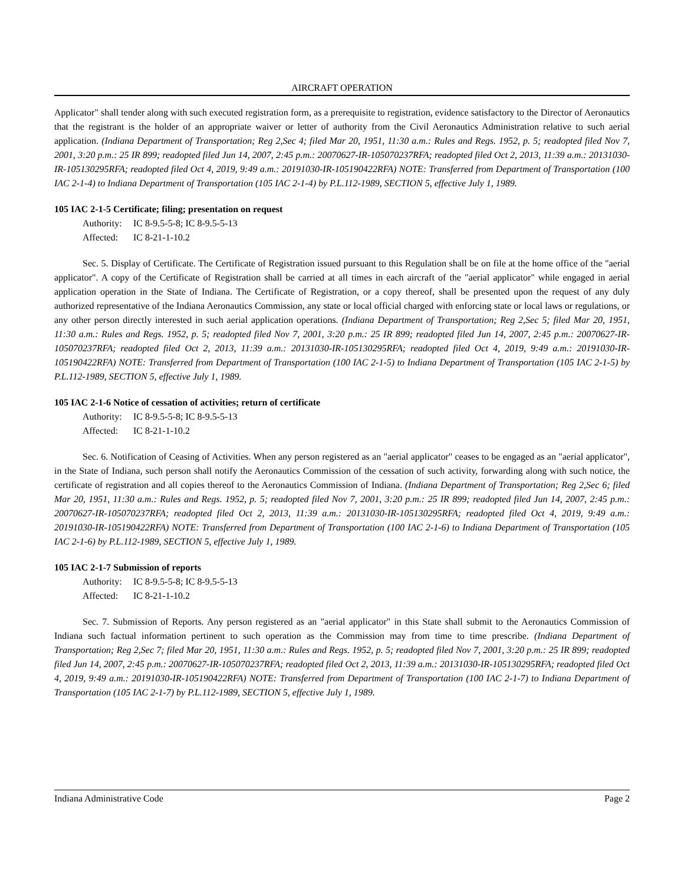AIRCRAFT OPERATION
Applicator" shall tender along with such executed registration form, as a prerequisite to registration, evidence satisfactory to the Director of Aeronautics that the registrant is the holder of an appropriate waiver or letter of authority from the Civil Aeronautics Administration relative to such aerial application. (Indiana Department of Transportation; Reg 2,Sec 4; filed Mar 20, 1951, 11:30 a.m.: Rules and Regs. 1952, p. 5; readopted filed Nov 7, 2001, 3:20 p.m.: 25 IR 899; readopted filed Jun 14, 2007, 2:45 p.m.: 20070627-IR-105070237RFA; readopted filed Oct 2, 2013, 11:39 a.m.: 20131030-IR-105130295RFA; readopted filed Oct 4, 2019, 9:49 a.m.: 20191030-IR-105190422RFA) NOTE: Transferred from Department of Transportation (100 IAC 2-1-4) to Indiana Department of Transportation (105 IAC 2-1-4) by P.L.112-1989, SECTION 5, effective July 1, 1989.
105 IAC 2-1-5 Certificate; filing; presentation on request
Authority: IC 8-9.5-5-8; IC 8-9.5-5-13
Affected: IC 8-21-1-10.2
Sec. 5. Display of Certificate. The Certificate of Registration issued pursuant to this Regulation shall be on file at the home office of the "aerial applicator". A copy of the Certificate of Registration shall be carried at all times in each aircraft of the "aerial applicator" while engaged in aerial application operation in the State of Indiana. The Certificate of Registration, or a copy thereof, shall be presented upon the request of any duly authorized representative of the Indiana Aeronautics Commission, any state or local official charged with enforcing state or local laws or regulations, or any other person directly interested in such aerial application operations. (Indiana Department of Transportation; Reg 2,Sec 5; filed Mar 20, 1951, 11:30 a.m.: Rules and Regs. 1952, p. 5; readopted filed Nov 7, 2001, 3:20 p.m.: 25 IR 899; readopted filed Jun 14, 2007, 2:45 p.m.: 20070627-IR-105070237RFA; readopted filed Oct 2, 2013, 11:39 a.m.: 20131030-IR-105130295RFA; readopted filed Oct 4, 2019, 9:49 a.m.: 20191030-IR-105190422RFA) NOTE: Transferred from Department of Transportation (100 IAC 2-1-5) to Indiana Department of Transportation (105 IAC 2-1-5) by P.L.112-1989, SECTION 5, effective July 1, 1989.
105 IAC 2-1-6 Notice of cessation of activities; return of certificate
Authority: IC 8-9.5-5-8; IC 8-9.5-5-13
Affected: IC 8-21-1-10.2
Sec. 6. Notification of Ceasing of Activities. When any person registered as an "aerial applicator" ceases to be engaged as an "aerial applicator", in the State of Indiana, such person shall notify the Aeronautics Commission of the cessation of such activity, forwarding along with such notice, the certificate of registration and all copies thereof to the Aeronautics Commission of Indiana. (Indiana Department of Transportation; Reg 2,Sec 6; filed Mar 20, 1951, 11:30 a.m.: Rules and Regs. 1952, p. 5; readopted filed Nov 7, 2001, 3:20 p.m.: 25 IR 899; readopted filed Jun 14, 2007, 2:45 p.m.: 20070627-IR-105070237RFA; readopted filed Oct 2, 2013, 11:39 a.m.: 20131030-IR-105130295RFA; readopted filed Oct 4, 2019, 9:49 a.m.: 20191030-IR-105190422RFA) NOTE: Transferred from Department of Transportation (100 IAC 2-1-6) to Indiana Department of Transportation (105 IAC 2-1-6) by P.L.112-1989, SECTION 5, effective July 1, 1989.
105 IAC 2-1-7 Submission of reports
Authority: IC 8-9.5-5-8; IC 8-9.5-5-13
Affected: IC 8-21-1-10.2
Sec. 7. Submission of Reports. Any person registered as an "aerial applicator" in this State shall submit to the Aeronautics Commission of Indiana such factual information pertinent to such operation as the Commission may from time to time prescribe. (Indiana Department of Transportation; Reg 2,Sec 7; filed Mar 20, 1951, 11:30 a.m.: Rules and Regs. 1952, p. 5; readopted filed Nov 7, 2001, 3:20 p.m.: 25 IR 899; readopted filed Jun 14, 2007, 2:45 p.m.: 20070627-IR-105070237RFA; readopted filed Oct 2, 2013, 11:39 a.m.: 20131030-IR-105130295RFA; readopted filed Oct 4, 2019, 9:49 a.m.: 20191030-IR-105190422RFA) NOTE: Transferred from Department of Transportation (100 IAC 2-1-7) to Indiana Department of Transportation (105 IAC 2-1-7) by P.L.112-1989, SECTION 5, effective July 1, 1989.
Indiana Administrative Code Page 2